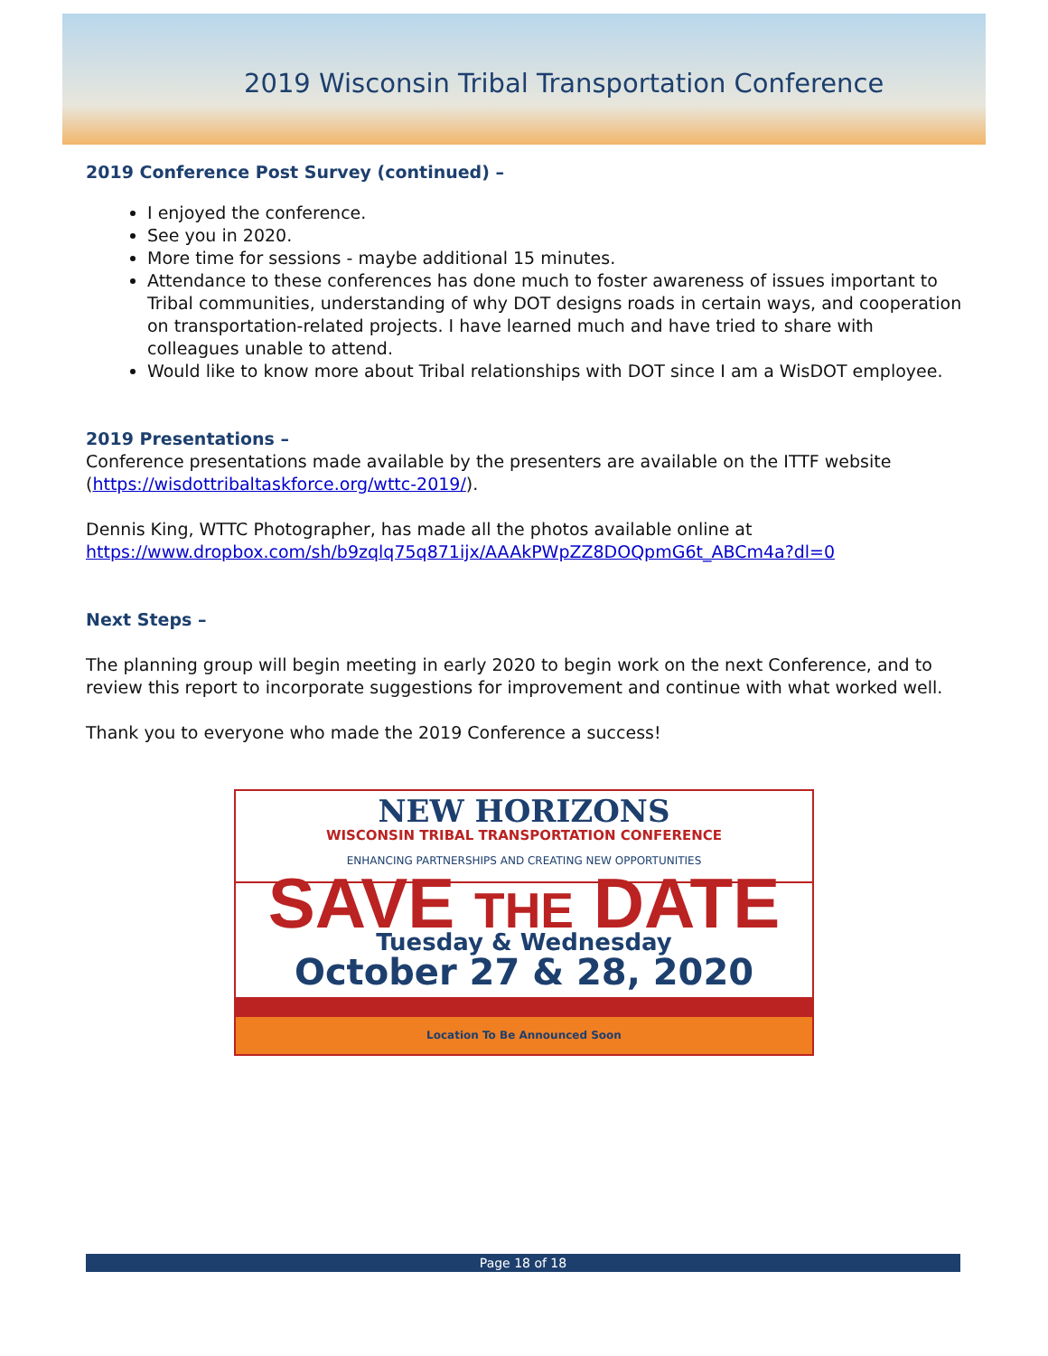2019 Wisconsin Tribal Transportation Conference
2019 Conference Post Survey (continued) –
I enjoyed the conference.
See you in 2020.
More time for sessions - maybe additional 15 minutes.
Attendance to these conferences has done much to foster awareness of issues important to Tribal communities, understanding of why DOT designs roads in certain ways, and cooperation on transportation-related projects. I have learned much and have tried to share with colleagues unable to attend.
Would like to know more about Tribal relationships with DOT since I am a WisDOT employee.
2019 Presentations –
Conference presentations made available by the presenters are available on the ITTF website (https://wisdottribaltaskforce.org/wttc-2019/).
Dennis King, WTTC Photographer, has made all the photos available online at https://www.dropbox.com/sh/b9zqlq75q871ijx/AAAkPWpZZ8DOQpmG6t_ABCm4a?dl=0
Next Steps –
The planning group will begin meeting in early 2020 to begin work on the next Conference, and to review this report to incorporate suggestions for improvement and continue with what worked well.
Thank you to everyone who made the 2019 Conference a success!
NEW HORIZONS
WISCONSIN TRIBAL TRANSPORTATION CONFERENCE
ENHANCING PARTNERSHIPS AND CREATING NEW OPPORTUNITIES
SAVE THE DATE
Tuesday & Wednesday
October 27 & 28, 2020
Location To Be Announced Soon
Page 18 of 18